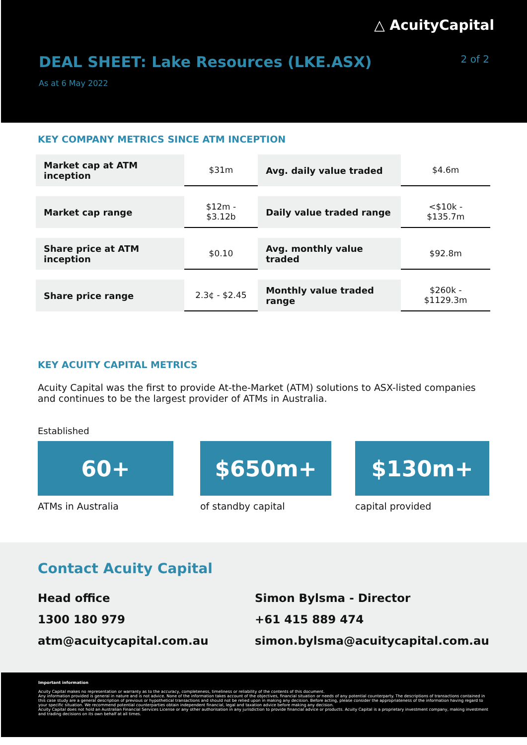△ AcuityCapital
DEAL SHEET: Lake Resources (LKE.ASX)
2 of 2
As at 6 May 2022
KEY COMPANY METRICS SINCE ATM INCEPTION
| Market cap at ATM inception | $31m | Avg. daily value traded | $4.6m |
| Market cap range | $12m - $3.12b | Daily value traded range | <$10k - $135.7m |
| Share price at ATM inception | $0.10 | Avg. monthly value traded | $92.8m |
| Share price range | 2.3¢ - $2.45 | Monthly value traded range | $260k - $1129.3m |
KEY ACUITY CAPITAL METRICS
Acuity Capital was the first to provide At-the-Market (ATM) solutions to ASX-listed companies and continues to be the largest provider of ATMs in Australia.
Established
60+
ATMs in Australia
$650m+
of standby capital
$130m+
capital provided
Contact Acuity Capital
Head office
1300 180 979
atm@acuitycapital.com.au
Simon Bylsma - Director
+61 415 889 474
simon.bylsma@acuitycapital.com.au
Important information
Acuity Capital makes no representation or warranty as to the accuracy, completeness, timeliness or reliability of the contents of this document.
Any information provided is general in nature and is not advice. None of the information takes account of the objectives, financial situation or needs of any potential counterparty. The descriptions of transactions contained in this case study are a general description of previous or hypothetical transactions and should not be relied upon in making any decision. Before acting, please consider the appropriateness of the information having regard to your specific situation. We recommend potential counterparties obtain independent financial, legal and taxation advice before making any decision.
Acuity Capital does not hold an Australian Financial Services License or any other authorisation in any jurisdiction to provide financial advice or products. Acuity Capital is a proprietary investment company, making investment and trading decisions on its own behalf at all times.